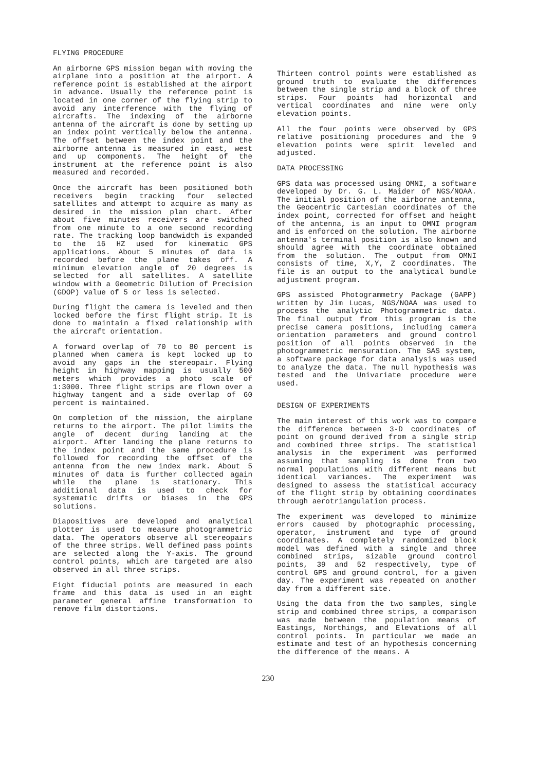FLYING PROCEDURE
An airborne GPS mission began with moving the airplane into a position at the airport. A reference point is established at the airport in advance. Usually the reference point is located in one corner of the flying strip to avoid any interference with the flying of aircrafts. The indexing of the airborne antenna of the aircraft is done by setting up an index point vertically below the antenna. The offset between the index point and the airborne antenna is measured in east, west and up components. The height of the instrument at the reference point is also measured and recorded.
Once the aircraft has been positioned both receivers begin tracking four selected satellites and attempt to acquire as many as desired in the mission plan chart. After about five minutes receivers are switched from one minute to a one second recording rate. The tracking loop bandwidth is expanded to the 16 HZ used for kinematic GPS applications. About 5 minutes of data is recorded before the plane takes off. A minimum elevation angle of 20 degrees is selected for all satellites. A satellite window with a Geometric Dilution of Precision (GDOP) value of 5 or less is selected.
During flight the camera is leveled and then locked before the first flight strip. It is done to maintain a fixed relationship with the aircraft orientation.
A forward overlap of 70 to 80 percent is planned when camera is kept locked up to avoid any gaps in the stereopair. Flying height in highway mapping is usually 500 meters which provides a photo scale of 1:3000. Three flight strips are flown over a highway tangent and a side overlap of 60 percent is maintained.
On completion of the mission, the airplane returns to the airport. The pilot limits the angle of decent during landing at the airport. After landing the plane returns to the index point and the same procedure is followed for recording the offset of the antenna from the new index mark. About 5 minutes of data is further collected again while the plane is stationary. This additional data is used to check for systematic drifts or biases in the GPS solutions.
Diapositives are developed and analytical plotter is used to measure photogrammetric data. The operators observe all stereopairs of the three strips. Well defined pass points are selected along the Y-axis. The ground control points, which are targeted are also observed in all three strips.
Eight fiducial points are measured in each frame and this data is used in an eight parameter general affine transformation to remove film distortions.
Thirteen control points were established as ground truth to evaluate the differences between the single strip and a block of three strips. Four points had horizontal and vertical coordinates and nine were only elevation points.
All the four points were observed by GPS relative positioning procedures and the 9 elevation points were spirit leveled and adjusted.
DATA PROCESSING
GPS data was processed using OMNI, a software developed by Dr. G. L. Maider of NGS/NOAA. The initial position of the airborne antenna, the Geocentric Cartesian coordinates of the index point, corrected for offset and height of the antenna, is an input to OMNI program and is enforced on the solution. The airborne antenna's terminal position is also known and should agree with the coordinate obtained from the solution. The output from OMNI consists of time, X,Y, Z coordinates. The file is an output to the analytical bundle adjustment program.
GPS assisted Photogrammetry Package (GAPP) written by Jim Lucas, NGS/NOAA was used to process the analytic Photogrammetric data. The final output from this program is the precise camera positions, including camera orientation parameters and ground control position of all points observed in the photogrammetric mensuration. The SAS system, a software package for data analysis was used to analyze the data. The null hypothesis was tested and the Univariate procedure were used.
DESIGN OF EXPERIMENTS
The main interest of this work was to compare the difference between 3-D coordinates of point on ground derived from a single strip and combined three strips. The statistical analysis in the experiment was performed assuming that sampling is done from two normal populations with different means but identical variances. The experiment was designed to assess the statistical accuracy of the flight strip by obtaining coordinates through aerotriangulation process.
The experiment was developed to minimize errors caused by photographic processing, operator, instrument and type of ground coordinates. A completely randomized block model was defined with a single and three combined strips, sizable ground control points, 39 and 52 respectively, type of control GPS and ground control, for a given day. The experiment was repeated on another day from a different site.
Using the data from the two samples, single strip and combined three strips, a comparison was made between the population means of Eastings, Northings, and Elevations of all control points. In particular we made an estimate and test of an hypothesis concerning the difference of the means. A
230